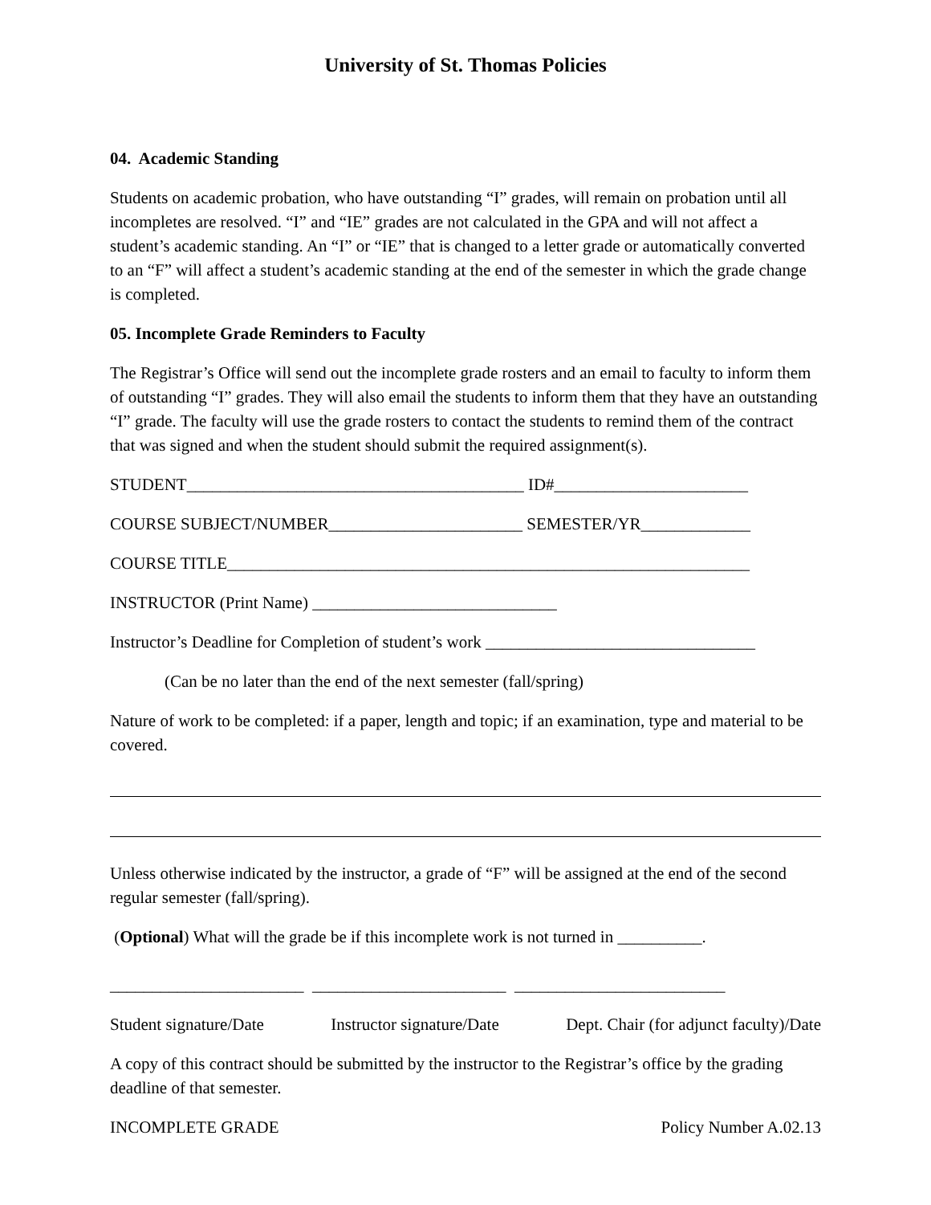University of St. Thomas Policies
04. Academic Standing
Students on academic probation, who have outstanding “I” grades, will remain on probation until all incompletes are resolved. “I” and “IE” grades are not calculated in the GPA and will not affect a student’s academic standing. An “I” or “IE” that is changed to a letter grade or automatically converted to an “F” will affect a student’s academic standing at the end of the semester in which the grade change is completed.
05. Incomplete Grade Reminders to Faculty
The Registrar’s Office will send out the incomplete grade rosters and an email to faculty to inform them of outstanding “I” grades. They will also email the students to inform them that they have an outstanding “I” grade. The faculty will use the grade rosters to contact the students to remind them of the contract that was signed and when the student should submit the required assignment(s).
STUDENT________________________________________ ID#_______________________
COURSE SUBJECT/NUMBER_______________________ SEMESTER/YR_____________
COURSE TITLE______________________________________________________________
INSTRUCTOR (Print Name) _____________________________
Instructor’s Deadline for Completion of student’s work ________________________________
(Can be no later than the end of the next semester (fall/spring)
Nature of work to be completed: if a paper, length and topic; if an examination, type and material to be covered.
Unless otherwise indicated by the instructor, a grade of “F” will be assigned at the end of the second regular semester (fall/spring).
(Optional) What will the grade be if this incomplete work is not turned in __________.
_______________________ _______________________ _________________________
Student signature/Date Instructor signature/Date Dept. Chair (for adjunct faculty)/Date
A copy of this contract should be submitted by the instructor to the Registrar’s office by the grading deadline of that semester.
INCOMPLETE GRADE Policy Number A.02.13